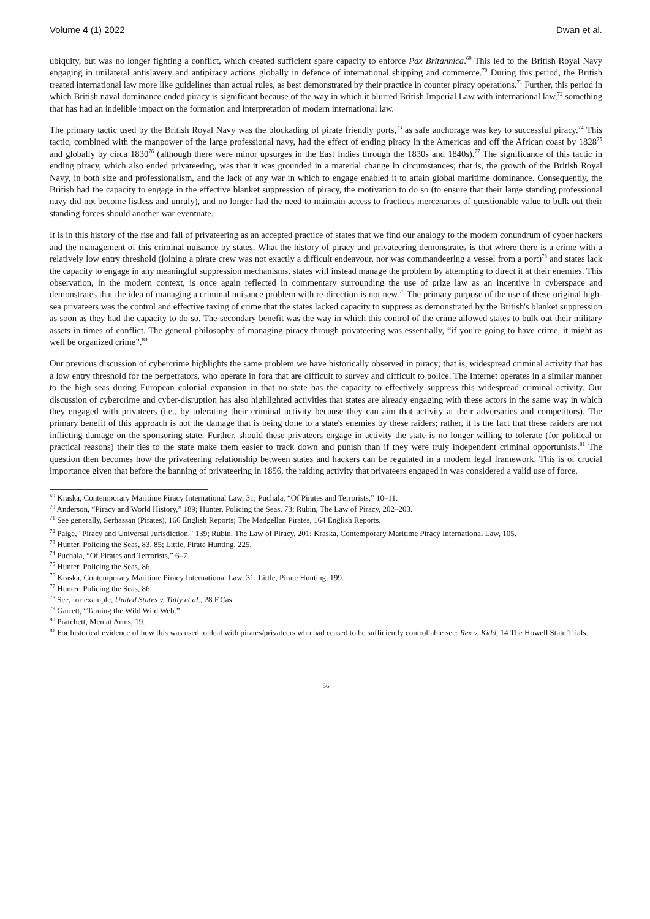Volume 4 (1) 2022 Dwan et al.
ubiquity, but was no longer fighting a conflict, which created sufficient spare capacity to enforce Pax Britannica.<sup>69</sup> This led to the British Royal Navy engaging in unilateral antislavery and antipiracy actions globally in defence of international shipping and commerce.<sup>70</sup> During this period, the British treated international law more like guidelines than actual rules, as best demonstrated by their practice in counter piracy operations.<sup>71</sup> Further, this period in which British naval dominance ended piracy is significant because of the way in which it blurred British Imperial Law with international law,<sup>72</sup> something that has had an indelible impact on the formation and interpretation of modern international law.
The primary tactic used by the British Royal Navy was the blockading of pirate friendly ports,<sup>73</sup> as safe anchorage was key to successful piracy.<sup>74</sup> This tactic, combined with the manpower of the large professional navy, had the effect of ending piracy in the Americas and off the African coast by 1828<sup>75</sup> and globally by circa 1830<sup>76</sup> (although there were minor upsurges in the East Indies through the 1830s and 1840s).<sup>77</sup> The significance of this tactic in ending piracy, which also ended privateering, was that it was grounded in a material change in circumstances; that is, the growth of the British Royal Navy, in both size and professionalism, and the lack of any war in which to engage enabled it to attain global maritime dominance. Consequently, the British had the capacity to engage in the effective blanket suppression of piracy, the motivation to do so (to ensure that their large standing professional navy did not become listless and unruly), and no longer had the need to maintain access to fractious mercenaries of questionable value to bulk out their standing forces should another war eventuate.
It is in this history of the rise and fall of privateering as an accepted practice of states that we find our analogy to the modern conundrum of cyber hackers and the management of this criminal nuisance by states. What the history of piracy and privateering demonstrates is that where there is a crime with a relatively low entry threshold (joining a pirate crew was not exactly a difficult endeavour, nor was commandeering a vessel from a port)<sup>78</sup> and states lack the capacity to engage in any meaningful suppression mechanisms, states will instead manage the problem by attempting to direct it at their enemies. This observation, in the modern context, is once again reflected in commentary surrounding the use of prize law as an incentive in cyberspace and demonstrates that the idea of managing a criminal nuisance problem with re-direction is not new.<sup>79</sup> The primary purpose of the use of these original high-sea privateers was the control and effective taxing of crime that the states lacked capacity to suppress as demonstrated by the British's blanket suppression as soon as they had the capacity to do so. The secondary benefit was the way in which this control of the crime allowed states to bulk out their military assets in times of conflict. The general philosophy of managing piracy through privateering was essentially, “if you're going to have crime, it might as well be organized crime”.<sup>80</sup>
Our previous discussion of cybercrime highlights the same problem we have historically observed in piracy; that is, widespread criminal activity that has a low entry threshold for the perpetrators, who operate in fora that are difficult to survey and difficult to police. The Internet operates in a similar manner to the high seas during European colonial expansion in that no state has the capacity to effectively suppress this widespread criminal activity. Our discussion of cybercrime and cyber-disruption has also highlighted activities that states are already engaging with these actors in the same way in which they engaged with privateers (i.e., by tolerating their criminal activity because they can aim that activity at their adversaries and competitors). The primary benefit of this approach is not the damage that is being done to a state's enemies by these raiders; rather, it is the fact that these raiders are not inflicting damage on the sponsoring state. Further, should these privateers engage in activity the state is no longer willing to tolerate (for political or practical reasons) their ties to the state make them easier to track down and punish than if they were truly independent criminal opportunists.<sup>81</sup> The question then becomes how the privateering relationship between states and hackers can be regulated in a modern legal framework. This is of crucial importance given that before the banning of privateering in 1856, the raiding activity that privateers engaged in was considered a valid use of force.
<sup>69</sup> Kraska, Contemporary Maritime Piracy International Law, 31; Puchala, “Of Pirates and Terrorists,” 10–11.
<sup>70</sup> Anderson, “Piracy and World History,” 189; Hunter, Policing the Seas, 73; Rubin, The Law of Piracy, 202–203.
<sup>71</sup> See generally, Serhassan (Pirates), 166 English Reports; The Madgellan Pirates, 164 English Reports.
<sup>72</sup> Paige, "Piracy and Universal Jurisdiction," 139; Rubin, The Law of Piracy, 201; Kraska, Contemporary Maritime Piracy International Law, 105.
<sup>73</sup> Hunter, Policing the Seas, 83, 85; Little, Pirate Hunting, 225.
<sup>74</sup> Puchala, “Of Pirates and Terrorists,” 6–7.
<sup>75</sup> Hunter, Policing the Seas, 86.
<sup>76</sup> Kraska, Contemporary Maritime Piracy International Law, 31; Little, Pirate Hunting, 199.
<sup>77</sup> Hunter, Policing the Seas, 86.
<sup>78</sup> See, for example, United States v. Tully et al., 28 F.Cas.
<sup>79</sup> Garrett, “Taming the Wild Wild Web.”
<sup>80</sup> Pratchett, Men at Arms, 19.
<sup>81</sup> For historical evidence of how this was used to deal with pirates/privateers who had ceased to be sufficiently controllable see: Rex v. Kidd, 14 The Howell State Trials.
56